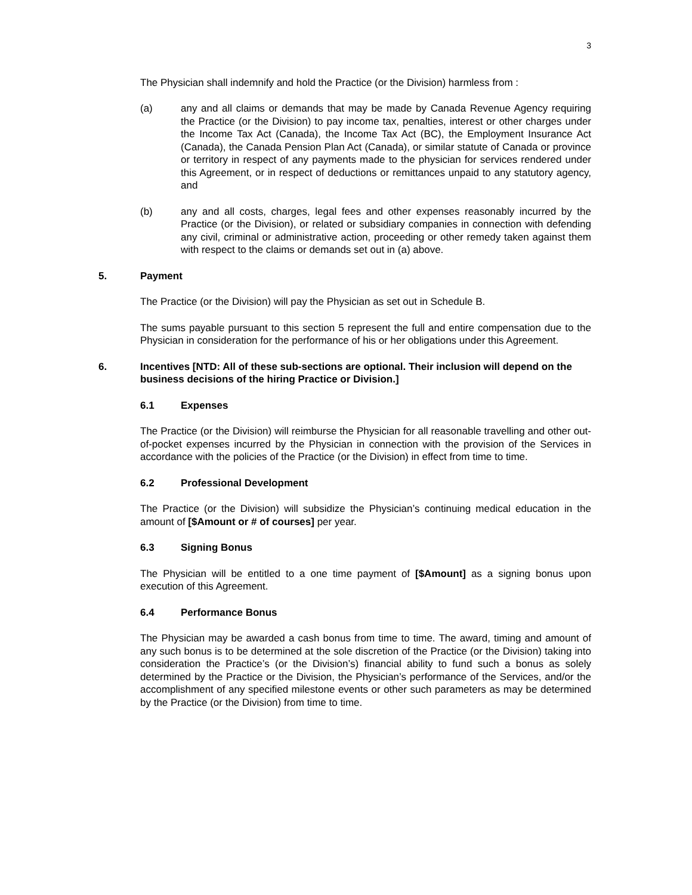3
The Physician shall indemnify and hold the Practice (or the Division) harmless from :
(a) any and all claims or demands that may be made by Canada Revenue Agency requiring the Practice (or the Division) to pay income tax, penalties, interest or other charges under the Income Tax Act (Canada), the Income Tax Act (BC), the Employment Insurance Act (Canada), the Canada Pension Plan Act (Canada), or similar statute of Canada or province or territory in respect of any payments made to the physician for services rendered under this Agreement, or in respect of deductions or remittances unpaid to any statutory agency, and
(b) any and all costs, charges, legal fees and other expenses reasonably incurred by the Practice (or the Division), or related or subsidiary companies in connection with defending any civil, criminal or administrative action, proceeding or other remedy taken against them with respect to the claims or demands set out in (a) above.
5. Payment
The Practice (or the Division) will pay the Physician as set out in Schedule B.
The sums payable pursuant to this section 5 represent the full and entire compensation due to the Physician in consideration for the performance of his or her obligations under this Agreement.
6. Incentives [NTD: All of these sub-sections are optional. Their inclusion will depend on the business decisions of the hiring Practice or Division.]
6.1 Expenses
The Practice (or the Division) will reimburse the Physician for all reasonable travelling and other out-of-pocket expenses incurred by the Physician in connection with the provision of the Services in accordance with the policies of the Practice (or the Division) in effect from time to time.
6.2 Professional Development
The Practice (or the Division) will subsidize the Physician’s continuing medical education in the amount of [$Amount or # of courses] per year.
6.3 Signing Bonus
The Physician will be entitled to a one time payment of [$Amount] as a signing bonus upon execution of this Agreement.
6.4 Performance Bonus
The Physician may be awarded a cash bonus from time to time. The award, timing and amount of any such bonus is to be determined at the sole discretion of the Practice (or the Division) taking into consideration the Practice’s (or the Division’s) financial ability to fund such a bonus as solely determined by the Practice or the Division, the Physician’s performance of the Services, and/or the accomplishment of any specified milestone events or other such parameters as may be determined by the Practice (or the Division) from time to time.